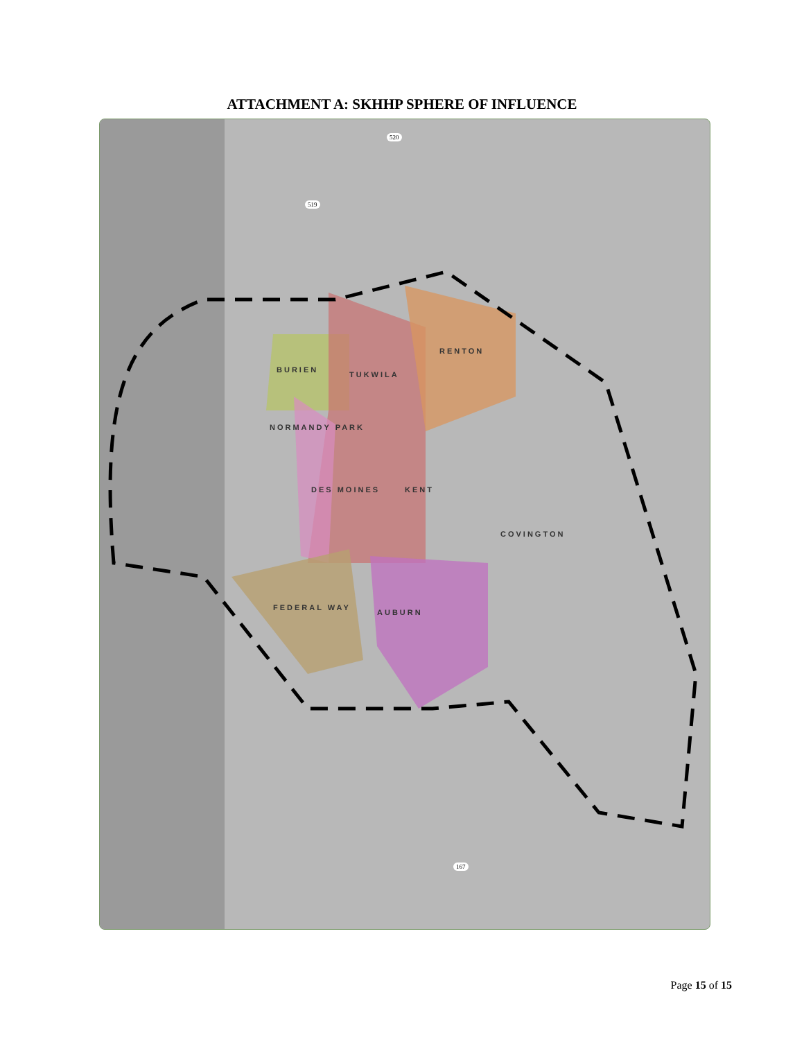ATTACHMENT A: SKHHP SPHERE OF INFLUENCE
BURIEN
TUKWILA
RENTON
NORMANDY PARK
DES MOINES KENT
COVINGTON
FEDERAL WAY
AUBURN
520
519
167
Page 15 of 15